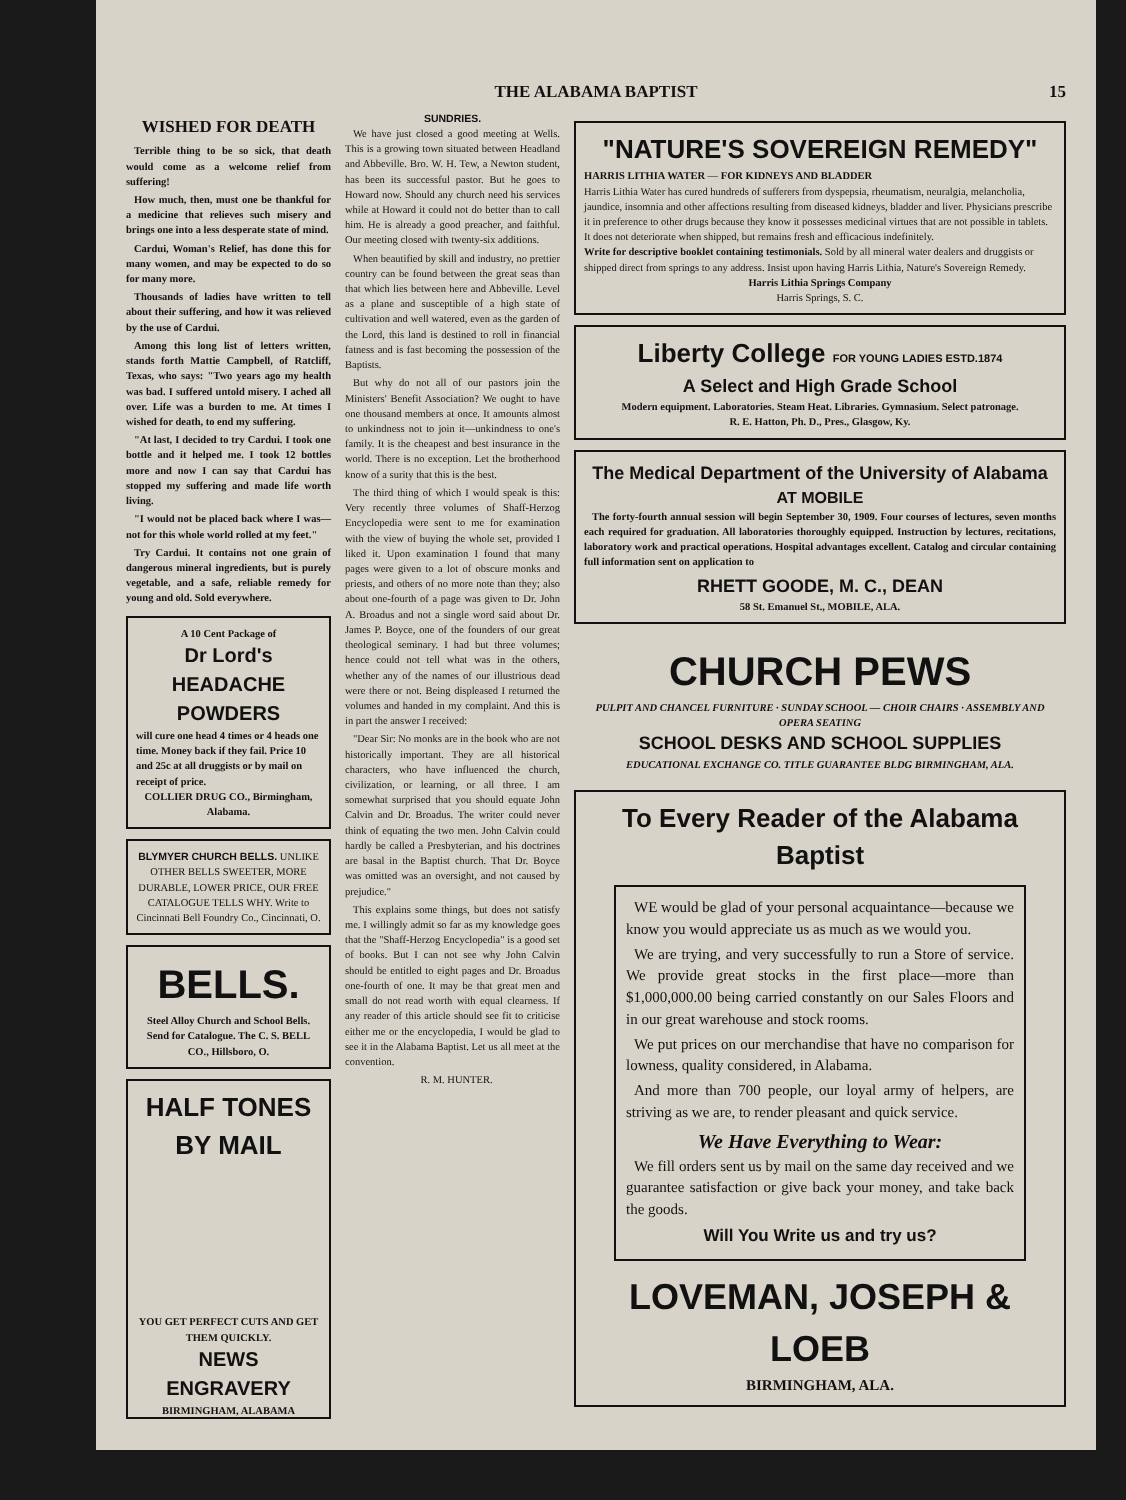THE ALABAMA BAPTIST 15
WISHED FOR DEATH
Terrible thing to be so sick, that death would come as a welcome relief from suffering!
How much, then, must one be thankful for a medicine that relieves such misery and brings one into a less desperate state of mind.
Cardui, Woman's Relief, has done this for many women, and may be expected to do so for many more.
Thousands of ladies have written to tell about their suffering, and how it was relieved by the use of Cardui.
Among this long list of letters written, stands forth Mattie Campbell, of Ratcliff, Texas, who says: "Two years ago my health was bad. I suffered untold misery. I ached all over. Life was a burden to me. At times I wished for death, to end my suffering.
"At last, I decided to try Cardui. I took one bottle and it helped me. I took 12 bottles more and now I can say that Cardui has stopped my suffering and made life worth living.
"I would not be placed back where I was—not for this whole world rolled at my feet."
Try Cardui. It contains not one grain of dangerous mineral ingredients, but is purely vegetable, and a safe, reliable remedy for young and old. Sold everywhere.
A 10 Cent Package of
Dr Lord's HEADACHE POWDERS
will cure one head 4 times or 4 heads one time. Money back if they fail. Price 10 and 25c at all druggists or by mail on receipt of price.
COLLIER DRUG CO., Birmingham, Alabama.
BLYMYER CHURCH BELLS. UNLIKE OTHER BELLS SWEETER, MORE DURABLE, LOWER PRICE, OUR FREE CATALOGUE TELLS WHY. Write to Cincinnati Bell Foundry Co., Cincinnati, O.
BELLS.
Steel Alloy Church and School Bells. Send for Catalogue. The C. S. BELL CO., Hillsboro, O.
HALF TONES BY MAIL
YOU GET PERFECT CUTS AND GET THEM QUICKLY.
NEWS ENGRAVERY
BIRMINGHAM, ALABAMA
SUNDRIES.
We have just closed a good meeting at Wells. This is a growing town situated between Headland and Abbeville. Bro. W. H. Tew, a Newton student, has been its successful pastor. But he goes to Howard now. Should any church need his services while at Howard it could not do better than to call him. He is already a good preacher, and faithful. Our meeting closed with twenty-six additions.
When beautified by skill and industry, no prettier country can be found between the great seas than that which lies between here and Abbeville. Level as a plane and susceptible of a high state of cultivation and well watered, even as the garden of the Lord, this land is destined to roll in financial fatness and is fast becoming the possession of the Baptists.
But why do not all of our pastors join the Ministers' Benefit Association? We ought to have one thousand members at once. It amounts almost to unkindness not to join it—unkindness to one's family. It is the cheapest and best insurance in the world. There is no exception. Let the brotherhood know of a surity that this is the best.
The third thing of which I would speak is this: Very recently three volumes of Shaff-Herzog Encyclopedia were sent to me for examination with the view of buying the whole set, provided I liked it. Upon examination I found that many pages were given to a lot of obscure monks and priests, and others of no more note than they; also about one-fourth of a page was given to Dr. John A. Broadus and not a single word said about Dr. James P. Boyce, one of the founders of our great theological seminary. I had but three volumes; hence could not tell what was in the others, whether any of the names of our illustrious dead were there or not. Being displeased I returned the volumes and handed in my complaint. And this is in part the answer I received:
"Dear Sir: No monks are in the book who are not historically important. They are all historical characters, who have influenced the church, civilization, or learning, or all three. I am somewhat surprised that you should equate John Calvin and Dr. Broadus. The writer could never think of equating the two men. John Calvin could hardly be called a Presbyterian, and his doctrines are basal in the Baptist church. That Dr. Boyce was omitted was an oversight, and not caused by prejudice."
This explains some things, but does not satisfy me. I willingly admit so far as my knowledge goes that the "Shaff-Herzog Encyclopedia" is a good set of books. But I can not see why John Calvin should be entitled to eight pages and Dr. Broadus one-fourth of one. It may be that great men and small do not read worth with equal clearness. If any reader of this article should see fit to criticise either me or the encyclopedia, I would be glad to see it in the Alabama Baptist. Let us all meet at the convention.
R. M. HUNTER.
"NATURE'S SOVEREIGN REMEDY"
HARRIS LITHIA WATER — FOR KIDNEYS AND BLADDER
Harris Lithia Water has cured hundreds of sufferers from dyspepsia, rheumatism, neuralgia, melancholia, jaundice, insomnia and other affections resulting from diseased kidneys, bladder and liver. Physicians prescribe it in preference to other drugs because they know it possesses medicinal virtues that are not possible in tablets. It does not deteriorate when shipped, but remains fresh and efficacious indefinitely.
Write for descriptive booklet containing testimonials. Sold by all mineral water dealers and druggists or shipped direct from springs to any address. Insist upon having Harris Lithia, Nature's Sovereign Remedy.
Harris Lithia Springs Company
Harris Springs, S. C.
Liberty College FOR YOUNG LADIES ESTD.1874
A Select and High Grade School
Modern equipment. Laboratories. Steam Heat. Libraries. Gymnasium. Select patronage.
R. E. Hatton, Ph. D., Pres., Glasgow, Ky.
The Medical Department of the University of Alabama
AT MOBILE
The forty-fourth annual session will begin September 30, 1909. Four courses of lectures, seven months each required for graduation. All laboratories thoroughly equipped. Instruction by lectures, recitations, laboratory work and practical operations. Hospital advantages excellent. Catalog and circular containing full information sent on application to
RHETT GOODE, M. C., DEAN
58 St. Emanuel St., MOBILE, ALA.
CHURCH PEWS
PULPIT AND CHANCEL FURNITURE · SUNDAY SCHOOL — CHOIR CHAIRS · ASSEMBLY AND OPERA SEATING
SCHOOL DESKS AND SCHOOL SUPPLIES
EDUCATIONAL EXCHANGE CO. TITLE GUARANTEE BLDG BIRMINGHAM, ALA.
To Every Reader of the Alabama Baptist
WE would be glad of your personal acquaintance—because we know you would appreciate us as much as we would you.
We are trying, and very successfully to run a Store of service. We provide great stocks in the first place—more than $1,000,000.00 being carried constantly on our Sales Floors and in our great warehouse and stock rooms.
We put prices on our merchandise that have no comparison for lowness, quality considered, in Alabama.
And more than 700 people, our loyal army of helpers, are striving as we are, to render pleasant and quick service.
We Have Everything to Wear:
We fill orders sent us by mail on the same day received and we guarantee satisfaction or give back your money, and take back the goods.
Will You Write us and try us?
LOVEMAN, JOSEPH & LOEB
BIRMINGHAM, ALA.